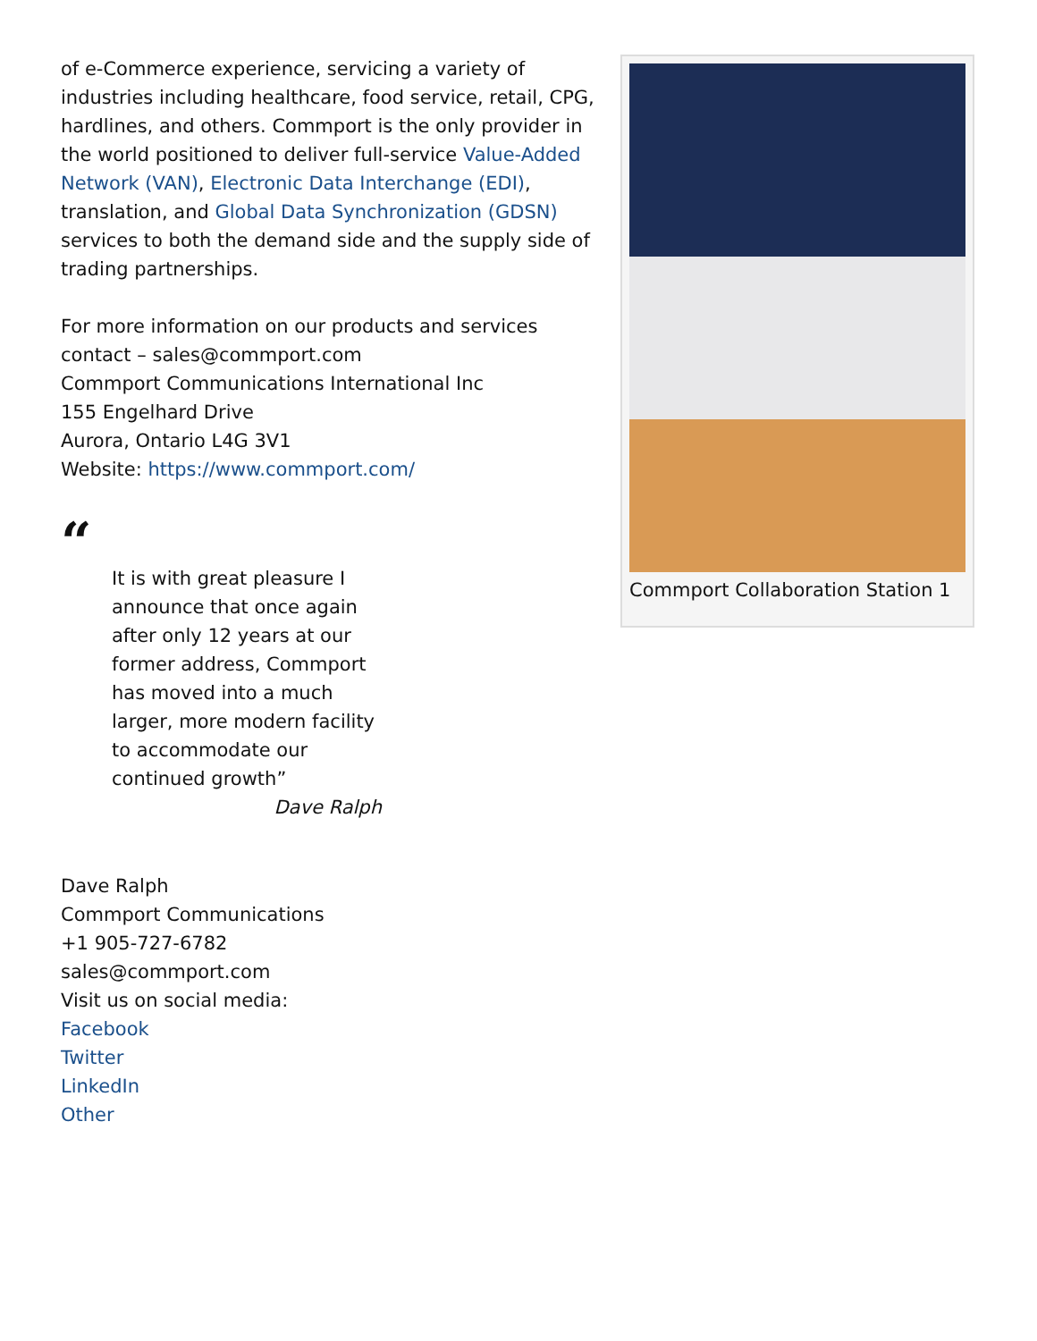of e-Commerce experience, servicing a variety of industries including healthcare, food service, retail, CPG, hardlines, and others. Commport is the only provider in the world positioned to deliver full-service Value-Added Network (VAN), Electronic Data Interchange (EDI), translation, and Global Data Synchronization (GDSN) services to both the demand side and the supply side of trading partnerships.
For more information on our products and services contact – sales@commport.com
Commport Communications International Inc
155 Engelhard Drive
Aurora, Ontario L4G 3V1
Website: https://www.commport.com/
“
It is with great pleasure I announce that once again after only 12 years at our former address, Commport has moved into a much larger, more modern facility to accommodate our continued growth”
Dave Ralph
Dave Ralph
Commport Communications
+1 905-727-6782
sales@commport.com
Visit us on social media:
Facebook
Twitter
LinkedIn
Other
Commport Collaboration Station 1